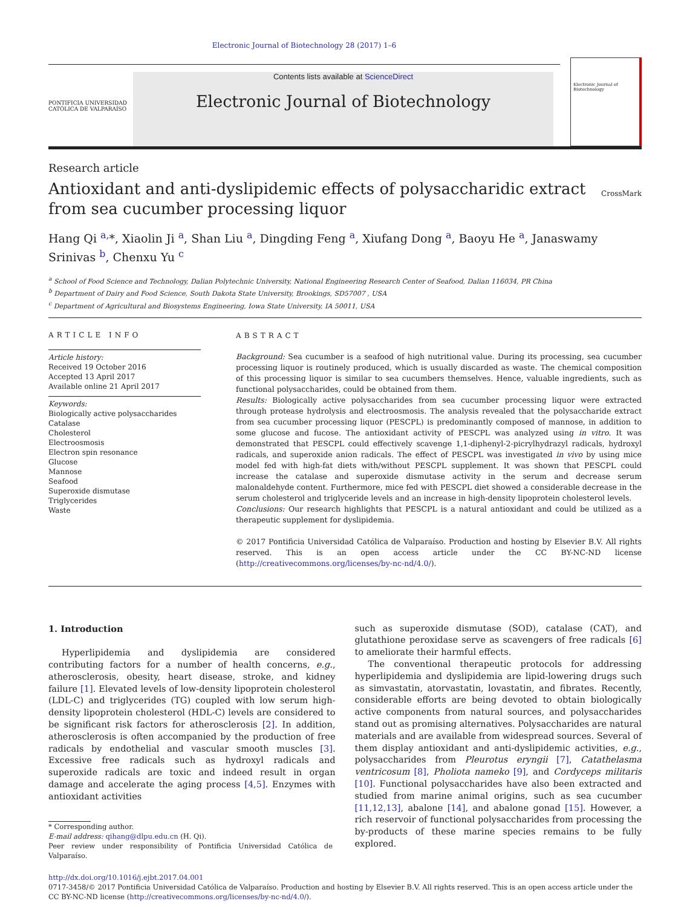Electronic Journal of Biotechnology 28 (2017) 1–6
PONTIFICIA UNIVERSIDAD CATÓLICA DE VALPARAÍSO
Contents lists available at ScienceDirect
Electronic Journal of Biotechnology
Electronic Journal of Biotechnology
Research article
Antioxidant and anti-dyslipidemic effects of polysaccharidic extract from sea cucumber processing liquor
CrossMark
Hang Qi <sup>a,</sup>*, Xiaolin Ji <sup>a</sup>, Shan Liu <sup>a</sup>, Dingding Feng <sup>a</sup>, Xiufang Dong <sup>a</sup>, Baoyu He <sup>a</sup>, Janaswamy Srinivas <sup>b</sup>, Chenxu Yu <sup>c</sup>
<sup>a</sup> School of Food Science and Technology, Dalian Polytechnic University, National Engineering Research Center of Seafood, Dalian 116034, PR China
<sup>b</sup> Department of Dairy and Food Science, South Dakota State University, Brookings, SD57007 , USA
<sup>c</sup> Department of Agricultural and Biosystems Engineering, Iowa State University, IA 50011, USA
ARTICLE INFO
Article history:
Received 19 October 2016
Accepted 13 April 2017
Available online 21 April 2017
Keywords:
Biologically active polysaccharides
Catalase
Cholesterol
Electroosmosis
Electron spin resonance
Glucose
Mannose
Seafood
Superoxide dismutase
Triglycerides
Waste
ABSTRACT
Background: Sea cucumber is a seafood of high nutritional value. During its processing, sea cucumber processing liquor is routinely produced, which is usually discarded as waste. The chemical composition of this processing liquor is similar to sea cucumbers themselves. Hence, valuable ingredients, such as functional polysaccharides, could be obtained from them.
Results: Biologically active polysaccharides from sea cucumber processing liquor were extracted through protease hydrolysis and electroosmosis. The analysis revealed that the polysaccharide extract from sea cucumber processing liquor (PESCPL) is predominantly composed of mannose, in addition to some glucose and fucose. The antioxidant activity of PESCPL was analyzed using in vitro. It was demonstrated that PESCPL could effectively scavenge 1,1-diphenyl-2-picrylhydrazyl radicals, hydroxyl radicals, and superoxide anion radicals. The effect of PESCPL was investigated in vivo by using mice model fed with high-fat diets with/without PESCPL supplement. It was shown that PESCPL could increase the catalase and superoxide dismutase activity in the serum and decrease serum malonaldehyde content. Furthermore, mice fed with PESCPL diet showed a considerable decrease in the serum cholesterol and triglyceride levels and an increase in high-density lipoprotein cholesterol levels.
Conclusions: Our research highlights that PESCPL is a natural antioxidant and could be utilized as a therapeutic supplement for dyslipidemia.
© 2017 Pontificia Universidad Católica de Valparaíso. Production and hosting by Elsevier B.V. All rights reserved. This is an open access article under the CC BY-NC-ND license (http://creativecommons.org/licenses/by-nc-nd/4.0/).
1. Introduction
Hyperlipidemia and dyslipidemia are considered contributing factors for a number of health concerns, e.g., atherosclerosis, obesity, heart disease, stroke, and kidney failure [1]. Elevated levels of low-density lipoprotein cholesterol (LDL-C) and triglycerides (TG) coupled with low serum high-density lipoprotein cholesterol (HDL-C) levels are considered to be significant risk factors for atherosclerosis [2]. In addition, atherosclerosis is often accompanied by the production of free radicals by endothelial and vascular smooth muscles [3]. Excessive free radicals such as hydroxyl radicals and superoxide radicals are toxic and indeed result in organ damage and accelerate the aging process [4,5]. Enzymes with antioxidant activities
* Corresponding author.
E-mail address: qihang@dlpu.edu.cn (H. Qi).
Peer review under responsibility of Pontificia Universidad Católica de Valparaíso.
such as superoxide dismutase (SOD), catalase (CAT), and glutathione peroxidase serve as scavengers of free radicals [6] to ameliorate their harmful effects.
The conventional therapeutic protocols for addressing hyperlipidemia and dyslipidemia are lipid-lowering drugs such as simvastatin, atorvastatin, lovastatin, and fibrates. Recently, considerable efforts are being devoted to obtain biologically active components from natural sources, and polysaccharides stand out as promising alternatives. Polysaccharides are natural materials and are available from widespread sources. Several of them display antioxidant and anti-dyslipidemic activities, e.g., polysaccharides from Pleurotus eryngii [7], Catathelasma ventricosum [8], Pholiota nameko [9], and Cordyceps militaris [10]. Functional polysaccharides have also been extracted and studied from marine animal origins, such as sea cucumber [11,12,13], abalone [14], and abalone gonad [15]. However, a rich reservoir of functional polysaccharides from processing the by-products of these marine species remains to be fully explored.
http://dx.doi.org/10.1016/j.ejbt.2017.04.001
0717-3458/© 2017 Pontificia Universidad Católica de Valparaíso. Production and hosting by Elsevier B.V. All rights reserved. This is an open access article under the CC BY-NC-ND license (http://creativecommons.org/licenses/by-nc-nd/4.0/).